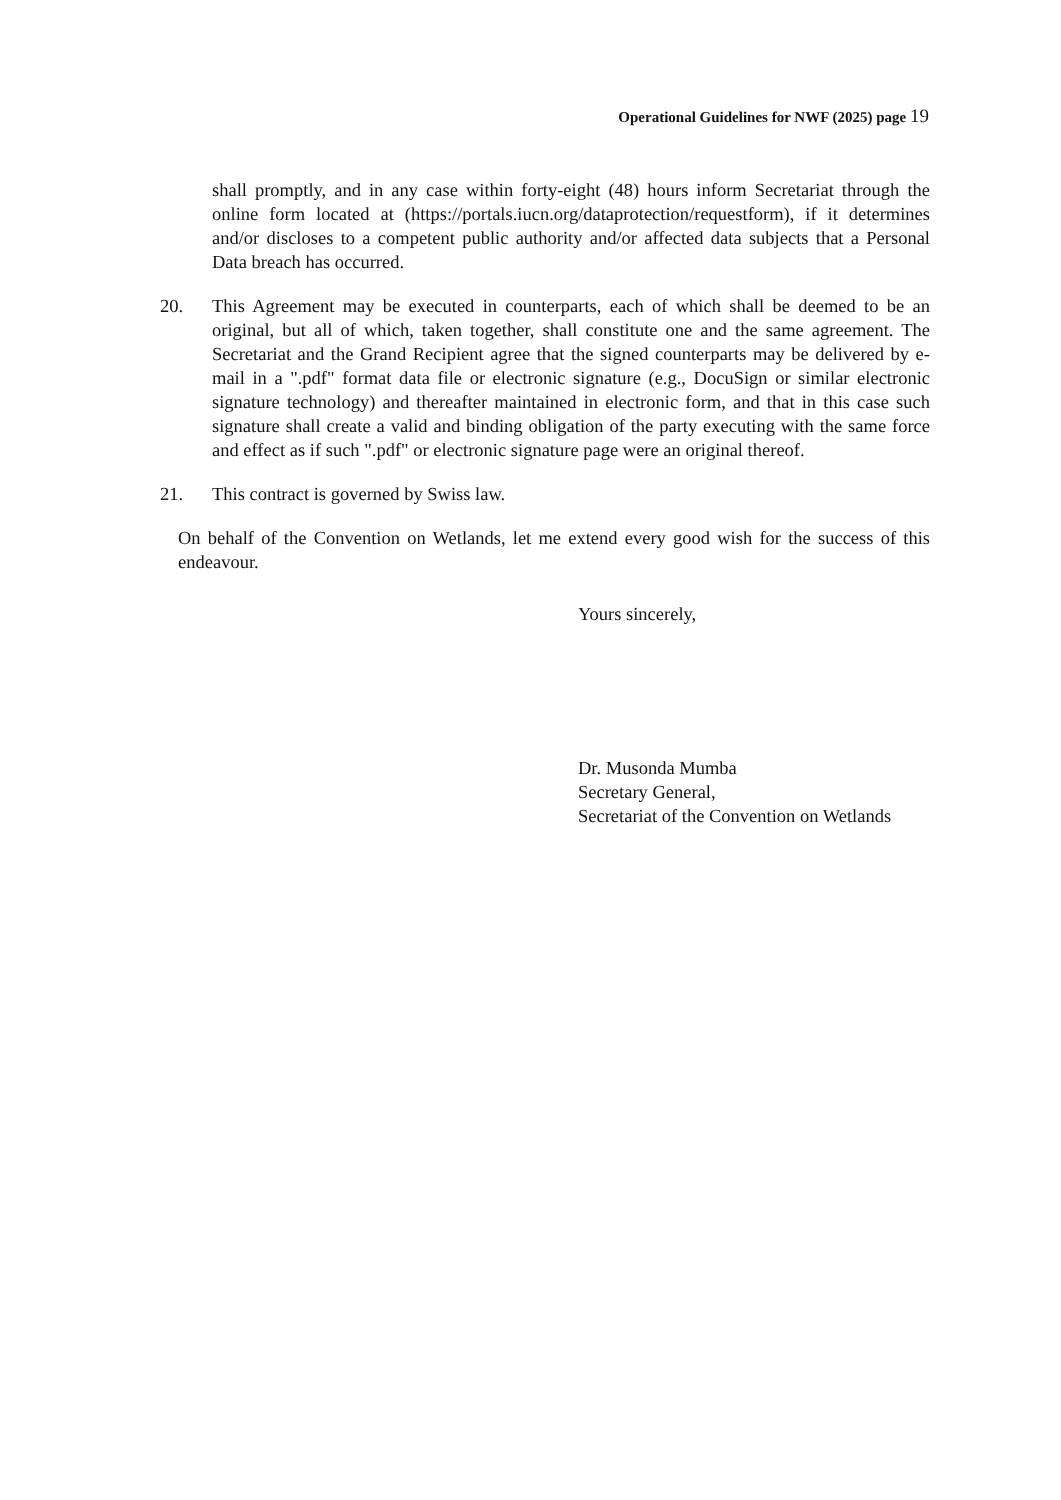Operational Guidelines for NWF (2025) page 19
shall promptly, and in any case within forty-eight (48) hours inform Secretariat through the online form located at (https://portals.iucn.org/dataprotection/requestform), if it determines and/or discloses to a competent public authority and/or affected data subjects that a Personal Data breach has occurred.
20. This Agreement may be executed in counterparts, each of which shall be deemed to be an original, but all of which, taken together, shall constitute one and the same agreement. The Secretariat and the Grand Recipient agree that the signed counterparts may be delivered by e-mail in a ".pdf" format data file or electronic signature (e.g., DocuSign or similar electronic signature technology) and thereafter maintained in electronic form, and that in this case such signature shall create a valid and binding obligation of the party executing with the same force and effect as if such ".pdf" or electronic signature page were an original thereof.
21. This contract is governed by Swiss law.
On behalf of the Convention on Wetlands, let me extend every good wish for the success of this endeavour.
Yours sincerely,
Dr. Musonda Mumba
Secretary General,
Secretariat of the Convention on Wetlands